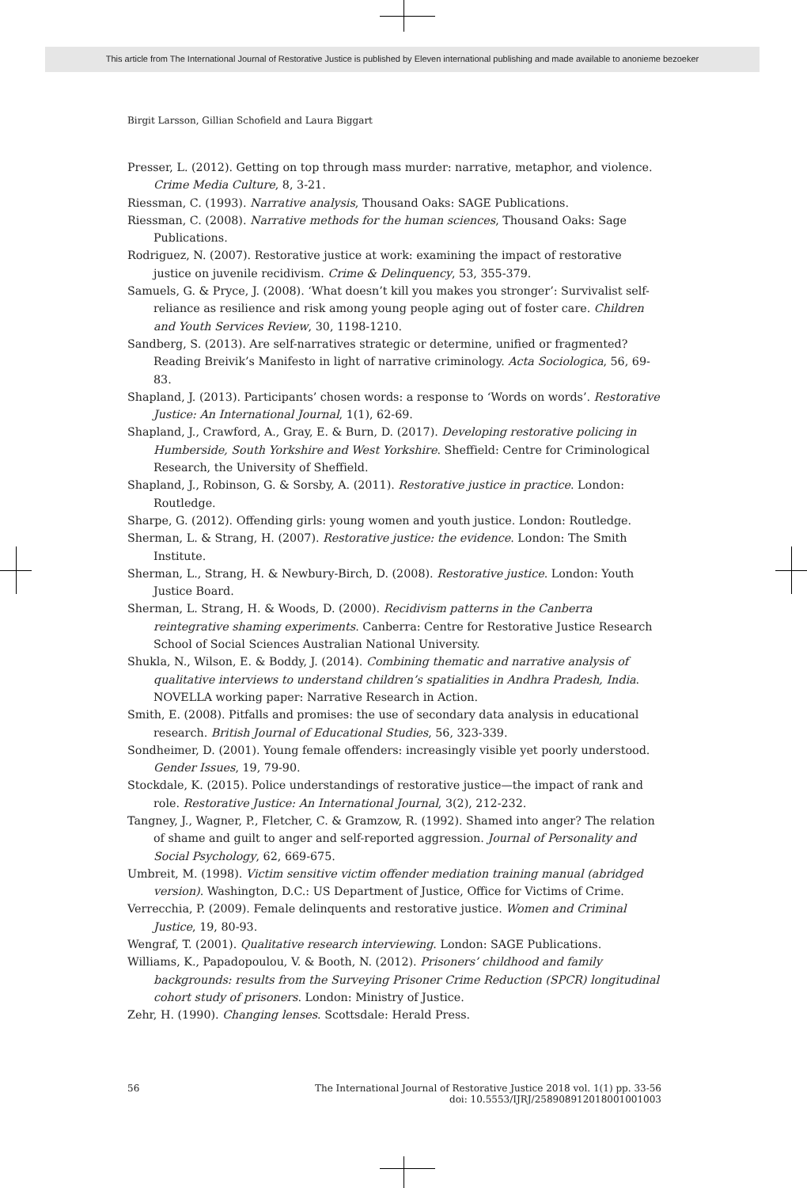This article from The International Journal of Restorative Justice is published by Eleven international publishing and made available to anonieme bezoeker
Birgit Larsson, Gillian Schofield and Laura Biggart
Presser, L. (2012). Getting on top through mass murder: narrative, metaphor, and violence. Crime Media Culture, 8, 3-21.
Riessman, C. (1993). Narrative analysis, Thousand Oaks: SAGE Publications.
Riessman, C. (2008). Narrative methods for the human sciences, Thousand Oaks: Sage Publications.
Rodriguez, N. (2007). Restorative justice at work: examining the impact of restorative justice on juvenile recidivism. Crime & Delinquency, 53, 355-379.
Samuels, G. & Pryce, J. (2008). ‘What doesn’t kill you makes you stronger’: Survivalist self-reliance as resilience and risk among young people aging out of foster care. Children and Youth Services Review, 30, 1198-1210.
Sandberg, S. (2013). Are self-narratives strategic or determine, unified or fragmented? Reading Breivik’s Manifesto in light of narrative criminology. Acta Sociologica, 56, 69-83.
Shapland, J. (2013). Participants’ chosen words: a response to ‘Words on words’. Restorative Justice: An International Journal, 1(1), 62-69.
Shapland, J., Crawford, A., Gray, E. & Burn, D. (2017). Developing restorative policing in Humberside, South Yorkshire and West Yorkshire. Sheffield: Centre for Criminological Research, the University of Sheffield.
Shapland, J., Robinson, G. & Sorsby, A. (2011). Restorative justice in practice. London: Routledge.
Sharpe, G. (2012). Offending girls: young women and youth justice. London: Routledge.
Sherman, L. & Strang, H. (2007). Restorative justice: the evidence. London: The Smith Institute.
Sherman, L., Strang, H. & Newbury-Birch, D. (2008). Restorative justice. London: Youth Justice Board.
Sherman, L. Strang, H. & Woods, D. (2000). Recidivism patterns in the Canberra reintegrative shaming experiments. Canberra: Centre for Restorative Justice Research School of Social Sciences Australian National University.
Shukla, N., Wilson, E. & Boddy, J. (2014). Combining thematic and narrative analysis of qualitative interviews to understand children’s spatialities in Andhra Pradesh, India. NOVELLA working paper: Narrative Research in Action.
Smith, E. (2008). Pitfalls and promises: the use of secondary data analysis in educational research. British Journal of Educational Studies, 56, 323-339.
Sondheimer, D. (2001). Young female offenders: increasingly visible yet poorly understood. Gender Issues, 19, 79-90.
Stockdale, K. (2015). Police understandings of restorative justice—the impact of rank and role. Restorative Justice: An International Journal, 3(2), 212-232.
Tangney, J., Wagner, P., Fletcher, C. & Gramzow, R. (1992). Shamed into anger? The relation of shame and guilt to anger and self-reported aggression. Journal of Personality and Social Psychology, 62, 669-675.
Umbreit, M. (1998). Victim sensitive victim offender mediation training manual (abridged version). Washington, D.C.: US Department of Justice, Office for Victims of Crime.
Verrecchia, P. (2009). Female delinquents and restorative justice. Women and Criminal Justice, 19, 80-93.
Wengraf, T. (2001). Qualitative research interviewing. London: SAGE Publications.
Williams, K., Papadopoulou, V. & Booth, N. (2012). Prisoners’ childhood and family backgrounds: results from the Surveying Prisoner Crime Reduction (SPCR) longitudinal cohort study of prisoners. London: Ministry of Justice.
Zehr, H. (1990). Changing lenses. Scottsdale: Herald Press.
56 The International Journal of Restorative Justice 2018 vol. 1(1) pp. 33-56
doi: 10.5553/IJRJ/258908912018001001003